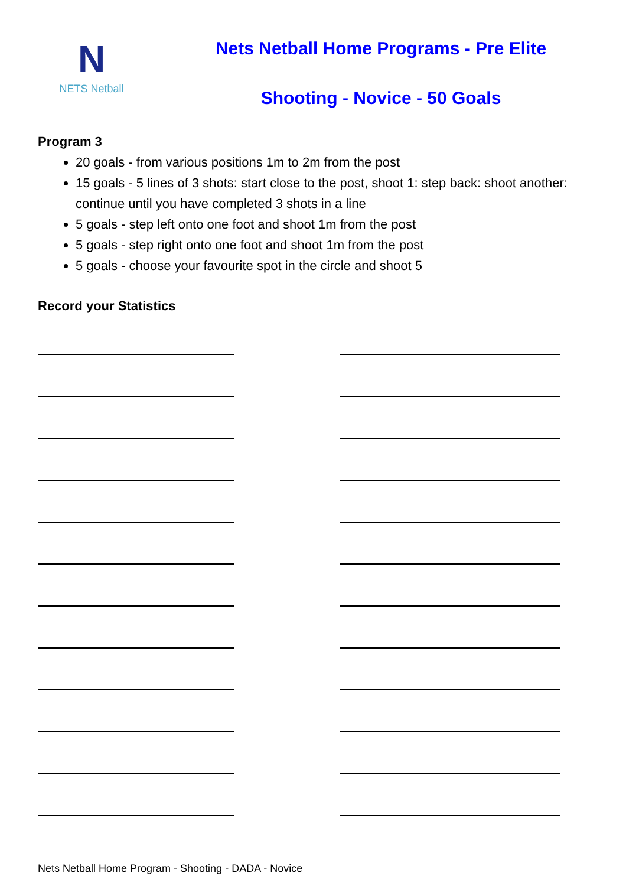N
NETS Netball
Nets Netball Home Programs - Pre Elite
Shooting - Novice - 50 Goals
Program 3
20 goals - from various positions 1m to 2m from the post
15 goals - 5 lines of 3 shots: start close to the post, shoot 1: step back: shoot another: continue until you have completed 3 shots in a line
5 goals - step left onto one foot and shoot 1m from the post
5 goals - step right onto one foot and shoot 1m from the post
5 goals - choose your favourite spot in the circle and shoot 5
Record your Statistics
Nets Netball Home Program - Shooting - DADA - Novice